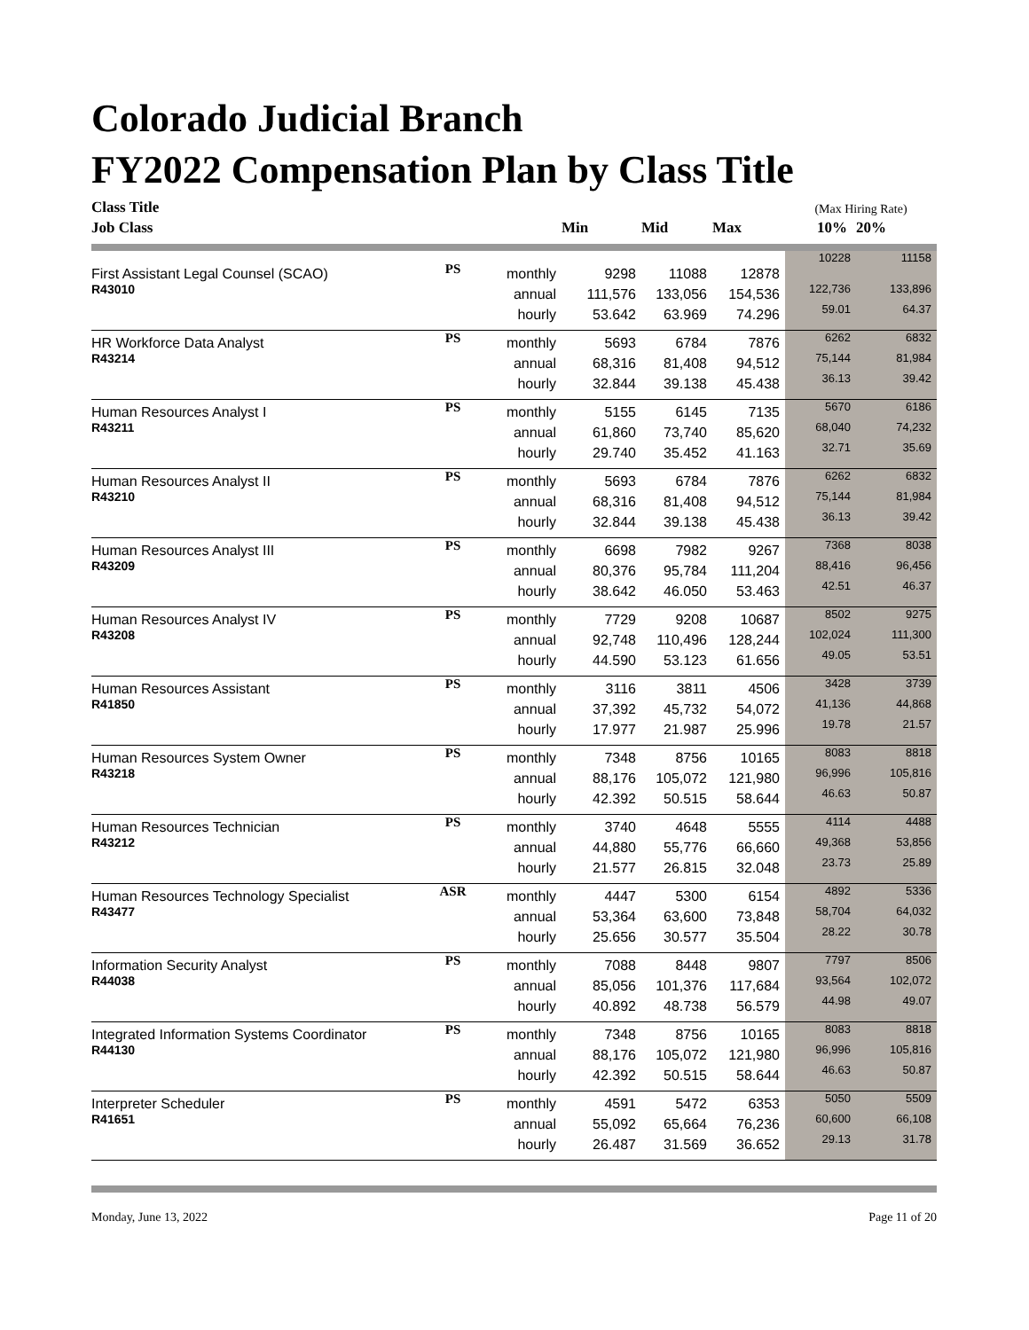Colorado Judicial Branch
FY2022 Compensation Plan by Class Title
| Class Title | | | | | | (Max Hiring Rate) | |
| Job Class | | | Min | Mid | Max | 10% | 20% |
| First Assistant Legal Counsel (SCAO) | PS | monthly | 9298 | 11088 | 12878 | 10228 | 11158 |
| R43010 | | annual | 111,576 | 133,056 | 154,536 | 122,736 | 133,896 |
| | | hourly | 53.642 | 63.969 | 74.296 | 59.01 | 64.37 |
| HR Workforce Data Analyst | PS | monthly | 5693 | 6784 | 7876 | 6262 | 6832 |
| R43214 | | annual | 68,316 | 81,408 | 94,512 | 75,144 | 81,984 |
| | | hourly | 32.844 | 39.138 | 45.438 | 36.13 | 39.42 |
| Human Resources Analyst I | PS | monthly | 5155 | 6145 | 7135 | 5670 | 6186 |
| R43211 | | annual | 61,860 | 73,740 | 85,620 | 68,040 | 74,232 |
| | | hourly | 29.740 | 35.452 | 41.163 | 32.71 | 35.69 |
| Human Resources Analyst II | PS | monthly | 5693 | 6784 | 7876 | 6262 | 6832 |
| R43210 | | annual | 68,316 | 81,408 | 94,512 | 75,144 | 81,984 |
| | | hourly | 32.844 | 39.138 | 45.438 | 36.13 | 39.42 |
| Human Resources Analyst III | PS | monthly | 6698 | 7982 | 9267 | 7368 | 8038 |
| R43209 | | annual | 80,376 | 95,784 | 111,204 | 88,416 | 96,456 |
| | | hourly | 38.642 | 46.050 | 53.463 | 42.51 | 46.37 |
| Human Resources Analyst IV | PS | monthly | 7729 | 9208 | 10687 | 8502 | 9275 |
| R43208 | | annual | 92,748 | 110,496 | 128,244 | 102,024 | 111,300 |
| | | hourly | 44.590 | 53.123 | 61.656 | 49.05 | 53.51 |
| Human Resources Assistant | PS | monthly | 3116 | 3811 | 4506 | 3428 | 3739 |
| R41850 | | annual | 37,392 | 45,732 | 54,072 | 41,136 | 44,868 |
| | | hourly | 17.977 | 21.987 | 25.996 | 19.78 | 21.57 |
| Human Resources System Owner | PS | monthly | 7348 | 8756 | 10165 | 8083 | 8818 |
| R43218 | | annual | 88,176 | 105,072 | 121,980 | 96,996 | 105,816 |
| | | hourly | 42.392 | 50.515 | 58.644 | 46.63 | 50.87 |
| Human Resources Technician | PS | monthly | 3740 | 4648 | 5555 | 4114 | 4488 |
| R43212 | | annual | 44,880 | 55,776 | 66,660 | 49,368 | 53,856 |
| | | hourly | 21.577 | 26.815 | 32.048 | 23.73 | 25.89 |
| Human Resources Technology Specialist | ASR | monthly | 4447 | 5300 | 6154 | 4892 | 5336 |
| R43477 | | annual | 53,364 | 63,600 | 73,848 | 58,704 | 64,032 |
| | | hourly | 25.656 | 30.577 | 35.504 | 28.22 | 30.78 |
| Information Security Analyst | PS | monthly | 7088 | 8448 | 9807 | 7797 | 8506 |
| R44038 | | annual | 85,056 | 101,376 | 117,684 | 93,564 | 102,072 |
| | | hourly | 40.892 | 48.738 | 56.579 | 44.98 | 49.07 |
| Integrated Information Systems Coordinator | PS | monthly | 7348 | 8756 | 10165 | 8083 | 8818 |
| R44130 | | annual | 88,176 | 105,072 | 121,980 | 96,996 | 105,816 |
| | | hourly | 42.392 | 50.515 | 58.644 | 46.63 | 50.87 |
| Interpreter Scheduler | PS | monthly | 4591 | 5472 | 6353 | 5050 | 5509 |
| R41651 | | annual | 55,092 | 65,664 | 76,236 | 60,600 | 66,108 |
| | | hourly | 26.487 | 31.569 | 36.652 | 29.13 | 31.78 |
Monday, June 13, 2022 Page 11 of 20